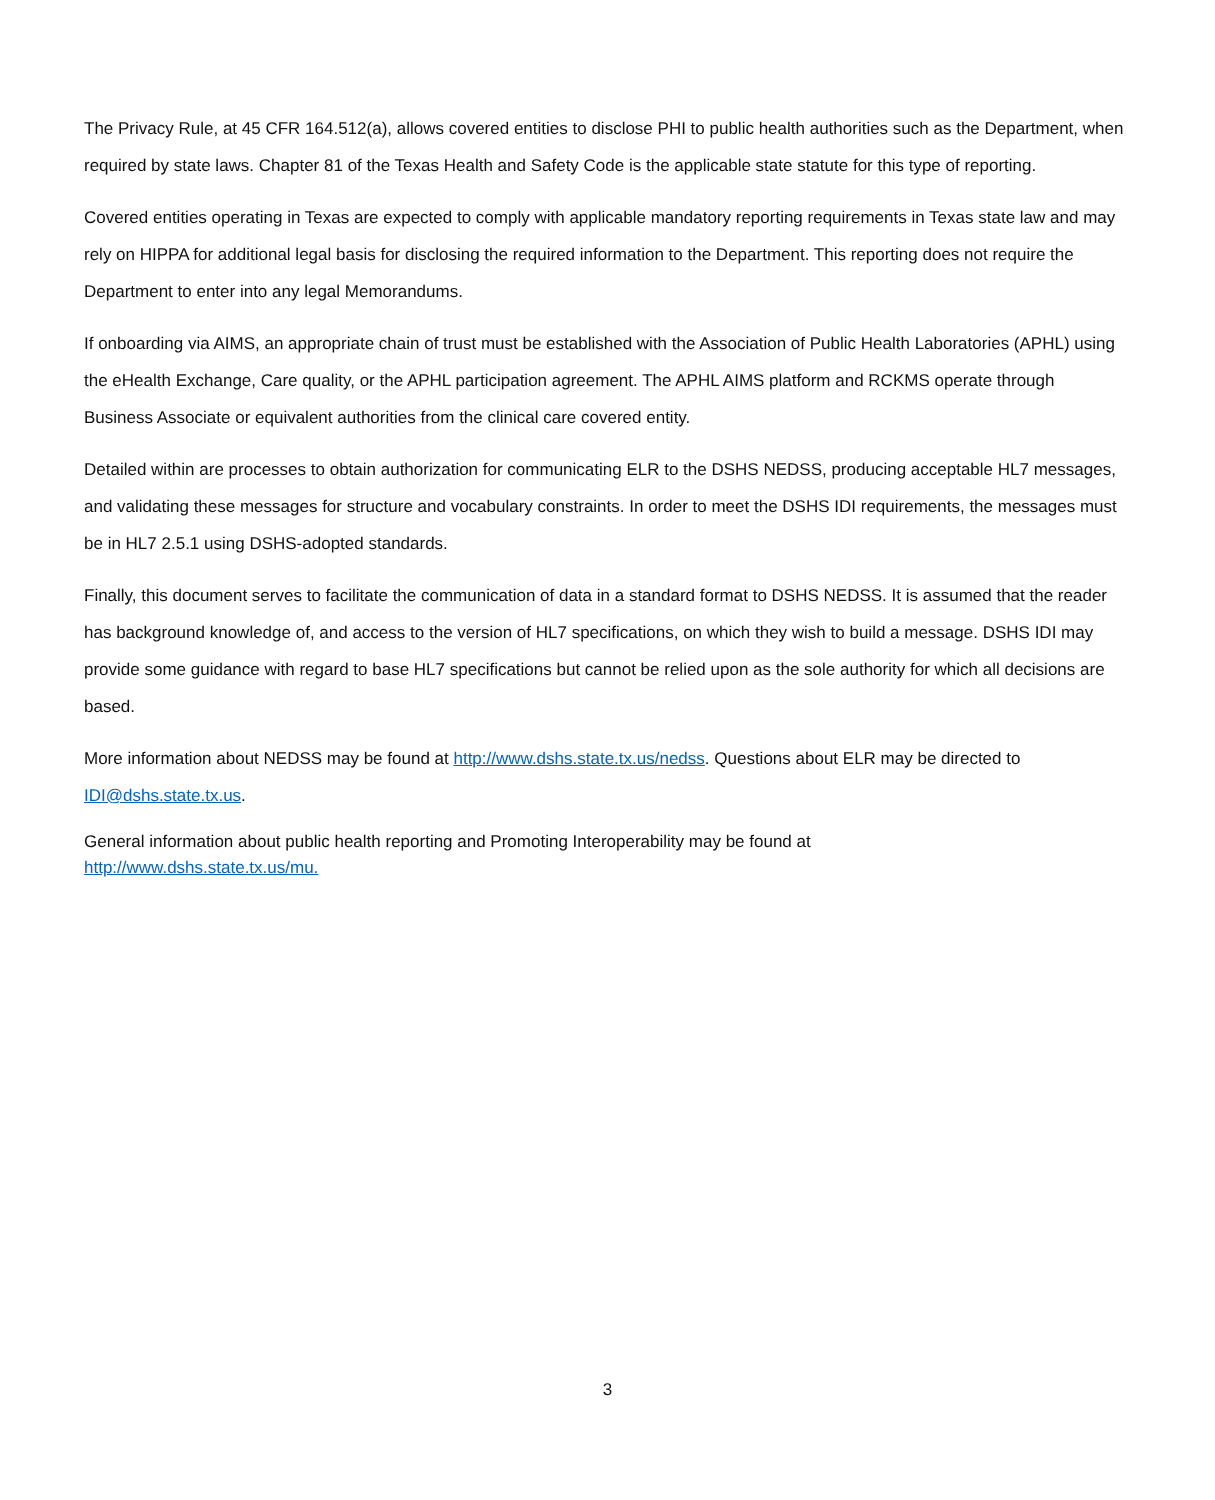The Privacy Rule, at 45 CFR 164.512(a), allows covered entities to disclose PHI to public health authorities such as the Department, when required by state laws. Chapter 81 of the Texas Health and Safety Code is the applicable state statute for this type of reporting.
Covered entities operating in Texas are expected to comply with applicable mandatory reporting requirements in Texas state law and may rely on HIPPA for additional legal basis for disclosing the required information to the Department. This reporting does not require the Department to enter into any legal Memorandums.
If onboarding via AIMS, an appropriate chain of trust must be established with the Association of Public Health Laboratories (APHL) using the eHealth Exchange, Care quality, or the APHL participation agreement. The APHL AIMS platform and RCKMS operate through Business Associate or equivalent authorities from the clinical care covered entity.
Detailed within are processes to obtain authorization for communicating ELR to the DSHS NEDSS, producing acceptable HL7 messages, and validating these messages for structure and vocabulary constraints. In order to meet the DSHS IDI requirements, the messages must be in HL7 2.5.1 using DSHS-adopted standards.
Finally, this document serves to facilitate the communication of data in a standard format to DSHS NEDSS. It is assumed that the reader has background knowledge of, and access to the version of HL7 specifications, on which they wish to build a message. DSHS IDI may provide some guidance with regard to base HL7 specifications but cannot be relied upon as the sole authority for which all decisions are based.
More information about NEDSS may be found at http://www.dshs.state.tx.us/nedss. Questions about ELR may be directed to IDI@dshs.state.tx.us.
General information about public health reporting and Promoting Interoperability may be found at
http://www.dshs.state.tx.us/mu.
3